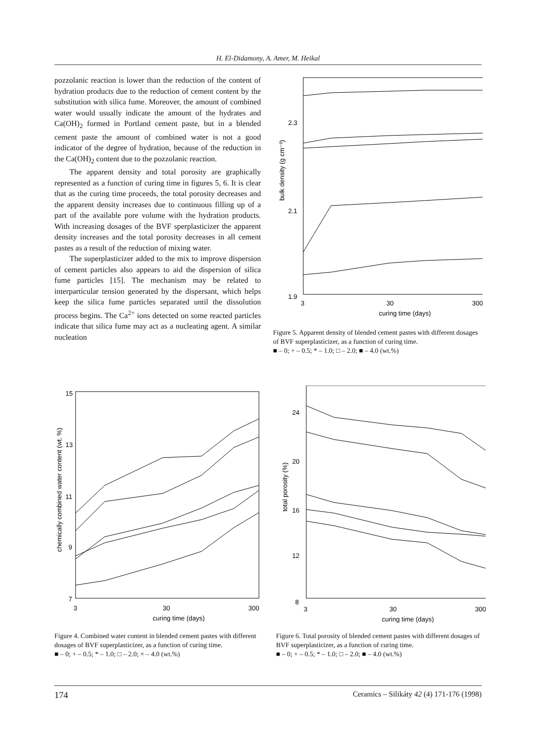H. El-Didamony, A. Amer, M. Heikal
pozzolanic reaction is lower than the reduction of the content of hydration products due to the reduction of cement content by the substitution with silica fume. Moreover, the amount of combined water would usually indicate the amount of the hydrates and Ca(OH)<sub>2</sub> formed in Portland cement paste, but in a blended cement paste the amount of combined water is not a good indicator of the degree of hydration, because of the reduction in the Ca(OH)<sub>2</sub> content due to the pozzolanic reaction.
The apparent density and total porosity are graphically represented as a function of curing time in figures 5, 6. It is clear that as the curing time proceeds, the total porosity decreases and the apparent density increases due to continuous filling up of a part of the available pore volume with the hydration products. With increasing dosages of the BVF sperplasticizer the apparent density increases and the total porosity decreases in all cement pastes as a result of the reduction of mixing water.
The superplasticizer added to the mix to improve dispersion of cement particles also appears to aid the dispersion of silica fume particles [15]. The mechanism may be related to interparticular tension generated by the dispersant, which helps keep the silica fume particles separated until the dissolution process begins. The Ca<sup>2+</sup> ions detected on some reacted particles indicate that silica fume may act as a nucleating agent. A similar nucleation
2.3
2.1
1.9
3
30
300
curing time (days)
bulk density (g cm⁻³)
Figure 5. Apparent density of blended cement pastes with different dosages of BVF superplasticizer, as a function of curing time.
■ – 0; + – 0.5; * – 1.0; □ – 2.0; ■ – 4.0 (wt.%)
15
13
11
9
7
3
30
300
curing time (days)
chemically combined water content (wt. %)
Figure 4. Combined water content in blended cement pastes with different dosages of BVF superplasticizer, as a function of curing time.
■ – 0; + – 0.5; * – 1.0; □ – 2.0; × – 4.0 (wt.%)
24
20
16
12
8
3
30
300
curing time (days)
total porosity (%)
Figure 6. Total porosity of blended cement pastes with different dosages of BVF superplasticizer, as a function of curing time.
■ – 0; + – 0.5; * – 1.0; □ – 2.0; ■ – 4.0 (wt.%)
174 Ceramics – Silikáty 42 (4) 171-176 (1998)